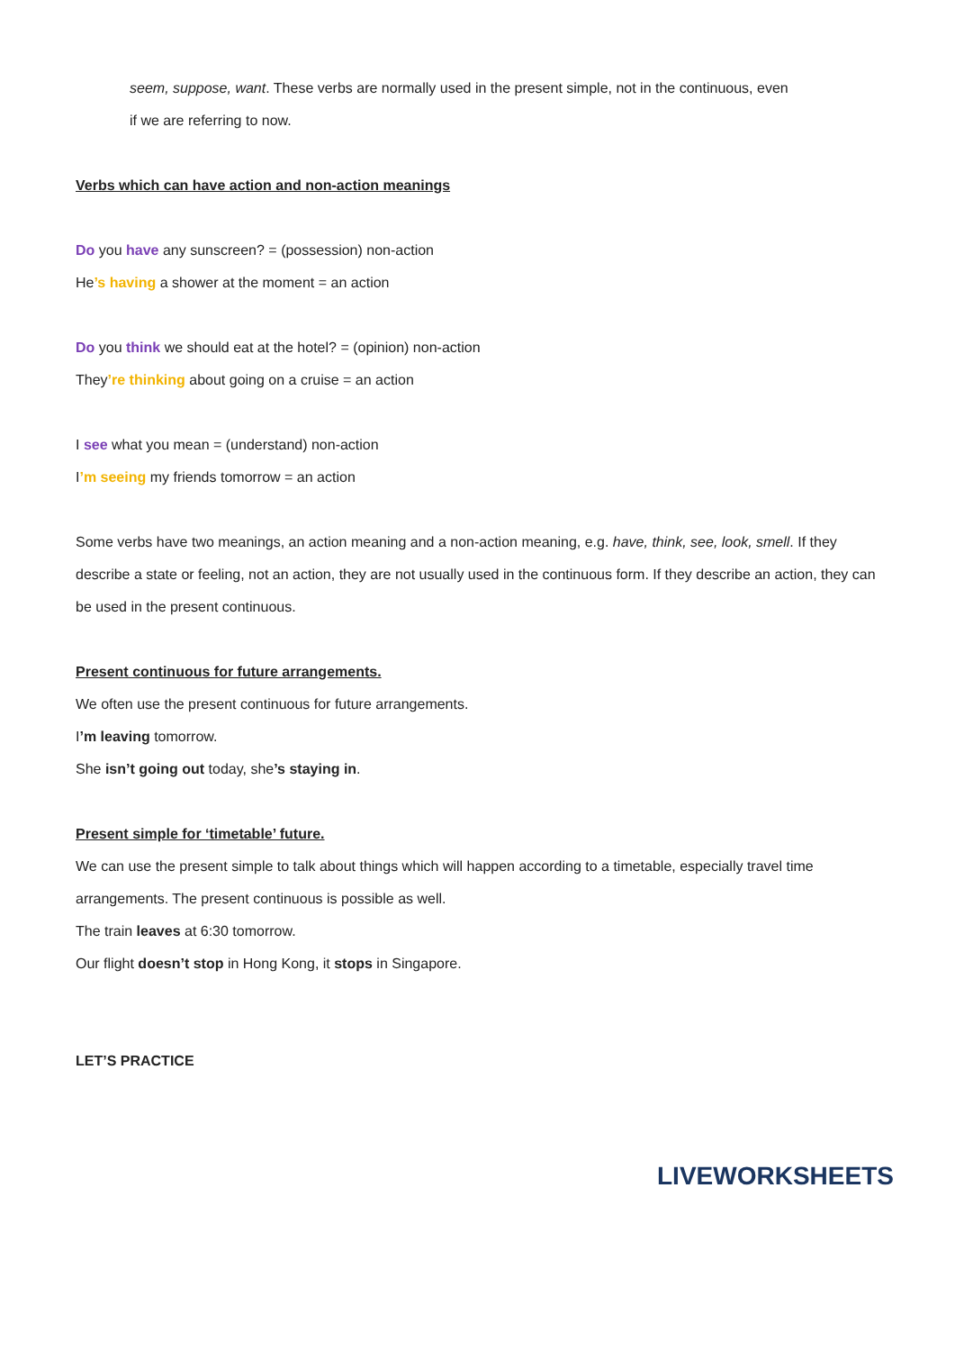seem, suppose, want. These verbs are normally used in the present simple, not in the continuous, even
if we are referring to now.
Verbs which can have action and non-action meanings
Do you have any sunscreen? = (possession) non-action
He’s having a shower at the moment = an action
Do you think we should eat at the hotel? = (opinion) non-action
They’re thinking about going on a cruise = an action
I see what you mean = (understand) non-action
I’m seeing my friends tomorrow = an action
Some verbs have two meanings, an action meaning and a non-action meaning, e.g. have, think, see, look, smell. If they describe a state or feeling, not an action, they are not usually used in the continuous form. If they describe an action, they can be used in the present continuous.
Present continuous for future arrangements.
We often use the present continuous for future arrangements.
I’m leaving tomorrow.
She isn’t going out today, she’s staying in.
Present simple for ‘timetable’ future.
We can use the present simple to talk about things which will happen according to a timetable, especially travel time arrangements. The present continuous is possible as well.
The train leaves at 6:30 tomorrow.
Our flight doesn’t stop in Hong Kong, it stops in Singapore.
LET’S PRACTICE
LIVEWORKSHEETS